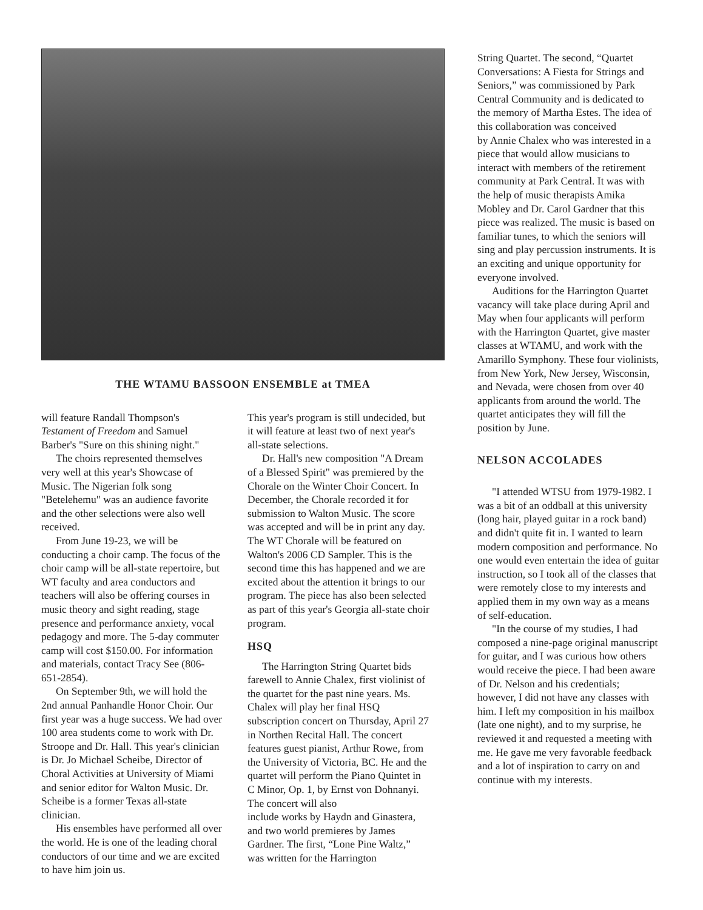THE WTAMU BASSOON ENSEMBLE at TMEA
will feature Randall Thompson's Testament of Freedom and Samuel Barber's "Sure on this shining night."
The choirs represented themselves very well at this year's Showcase of Music. The Nigerian folk song "Betelehemu" was an audience favorite and the other selections were also well received.
From June 19-23, we will be conducting a choir camp. The focus of the choir camp will be all-state repertoire, but WT faculty and area conductors and teachers will also be offering courses in music theory and sight reading, stage presence and performance anxiety, vocal pedagogy and more. The 5-day commuter camp will cost $150.00. For information and materials, contact Tracy See (806-651-2854).
On September 9th, we will hold the 2nd annual Panhandle Honor Choir. Our first year was a huge success. We had over 100 area students come to work with Dr. Stroope and Dr. Hall. This year's clinician is Dr. Jo Michael Scheibe, Director of Choral Activities at University of Miami and senior editor for Walton Music. Dr. Scheibe is a former Texas all-state clinician.
His ensembles have performed all over the world. He is one of the leading choral conductors of our time and we are excited to have him join us.
This year's program is still undecided, but it will feature at least two of next year's all-state selections.
Dr. Hall's new composition "A Dream of a Blessed Spirit" was premiered by the Chorale on the Winter Choir Concert. In December, the Chorale recorded it for submission to Walton Music. The score was accepted and will be in print any day. The WT Chorale will be featured on Walton's 2006 CD Sampler. This is the second time this has happened and we are excited about the attention it brings to our program. The piece has also been selected as part of this year's Georgia all-state choir program.
HSQ
The Harrington String Quartet bids farewell to Annie Chalex, first violinist of the quartet for the past nine years. Ms. Chalex will play her final HSQ subscription concert on Thursday, April 27 in Northen Recital Hall. The concert features guest pianist, Arthur Rowe, from the University of Victoria, BC. He and the quartet will perform the Piano Quintet in C Minor, Op. 1, by Ernst von Dohnanyi. The concert will also
include works by Haydn and Ginastera, and two world premieres by James Gardner. The first, “Lone Pine Waltz,” was written for the Harrington
String Quartet. The second, “Quartet Conversations: A Fiesta for Strings and Seniors,” was commissioned by Park Central Community and is dedicated to the memory of Martha Estes. The idea of this collaboration was conceived
by Annie Chalex who was interested in a piece that would allow musicians to interact with members of the retirement community at Park Central. It was with the help of music therapists Amika Mobley and Dr. Carol Gardner that this piece was realized. The music is based on familiar tunes, to which the seniors will sing and play percussion instruments. It is an exciting and unique opportunity for everyone involved.
Auditions for the Harrington Quartet vacancy will take place during April and May when four applicants will perform with the Harrington Quartet, give master classes at WTAMU, and work with the Amarillo Symphony. These four violinists, from New York, New Jersey, Wisconsin, and Nevada, were chosen from over 40 applicants from around the world. The quartet anticipates they will fill the position by June.
NELSON ACCOLADES
"I attended WTSU from 1979-1982. I was a bit of an oddball at this university (long hair, played guitar in a rock band) and didn't quite fit in. I wanted to learn modern composition and performance. No one would even entertain the idea of guitar instruction, so I took all of the classes that were remotely close to my interests and applied them in my own way as a means of self-education.
"In the course of my studies, I had composed a nine-page original manuscript for guitar, and I was curious how others would receive the piece. I had been aware of Dr. Nelson and his credentials; however, I did not have any classes with him. I left my composition in his mailbox (late one night), and to my surprise, he reviewed it and requested a meeting with me. He gave me very favorable feedback and a lot of inspiration to carry on and continue with my interests.